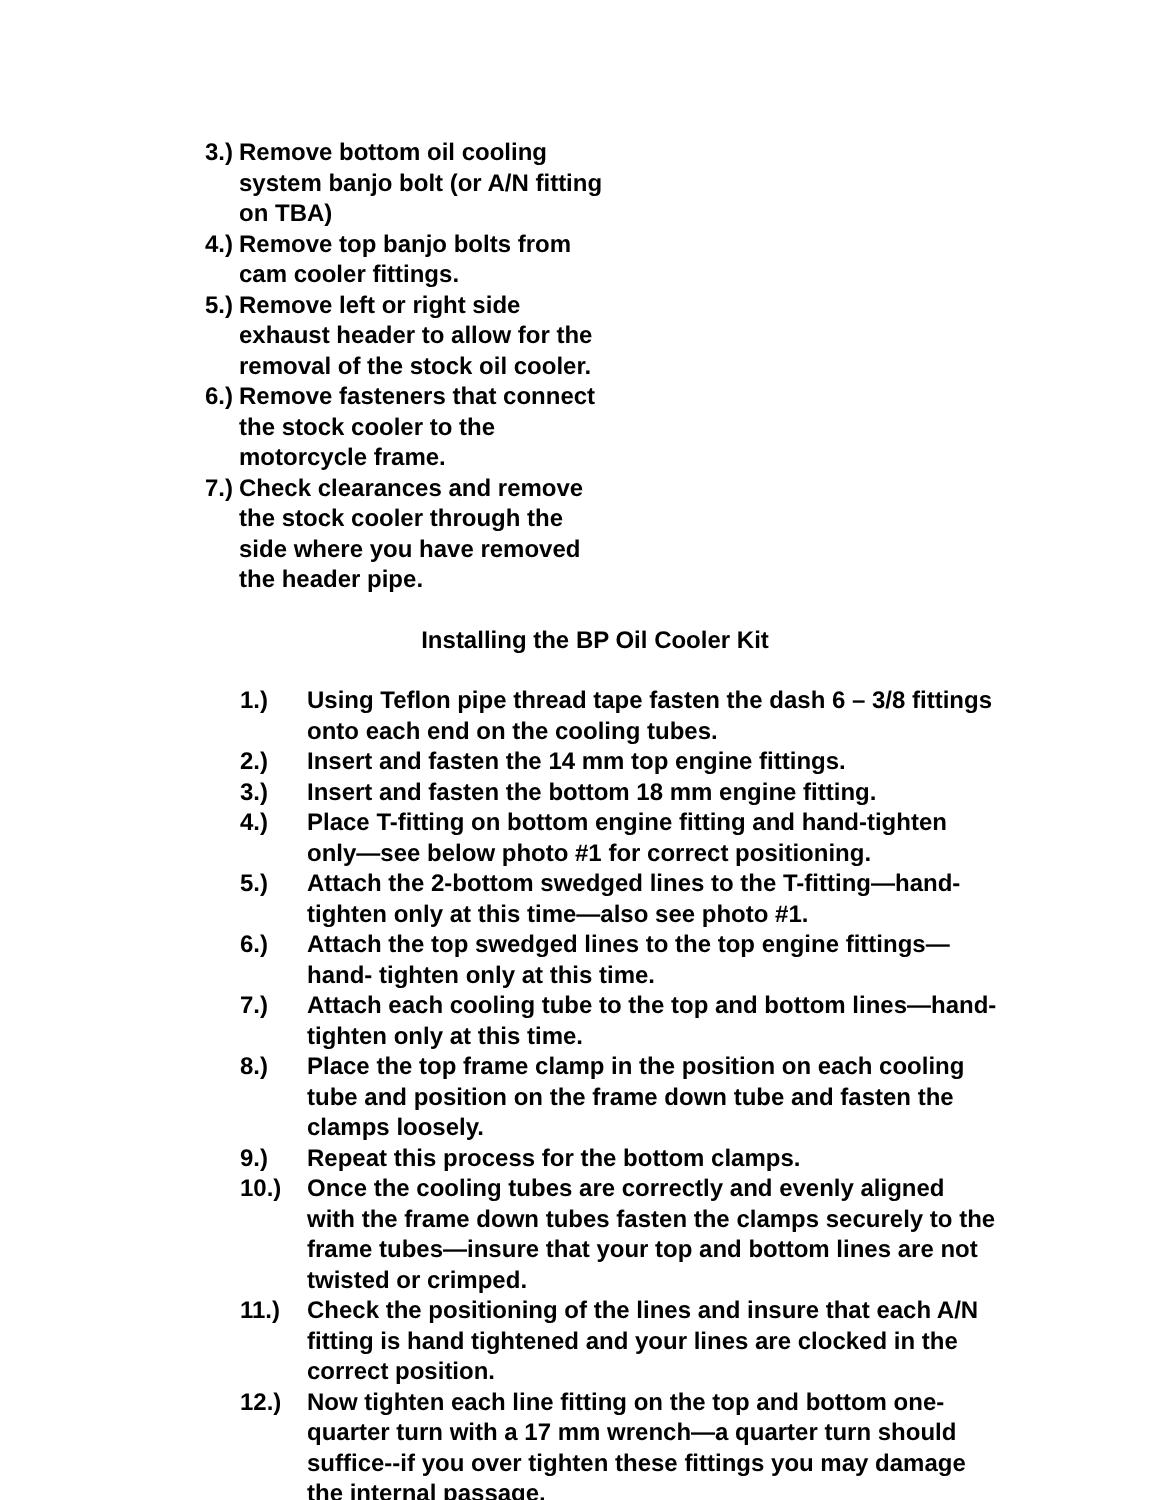3.) Remove bottom oil cooling system banjo bolt (or A/N fitting on TBA)
4.) Remove top banjo bolts from cam cooler fittings.
5.) Remove left or right side exhaust header to allow for the removal of the stock oil cooler.
6.) Remove fasteners that connect the stock cooler to the motorcycle frame.
7.) Check clearances and remove the stock cooler through the side where you have removed the header pipe.
Installing the BP Oil Cooler Kit
1.) Using Teflon pipe thread tape fasten the dash 6 – 3/8 fittings onto each end on the cooling tubes.
2.) Insert and fasten the 14 mm top engine fittings.
3.) Insert and fasten the bottom 18 mm engine fitting.
4.) Place T-fitting on bottom engine fitting and hand-tighten only—see below photo #1 for correct positioning.
5.) Attach the 2-bottom swedged lines to the T-fitting—hand-tighten only at this time—also see photo #1.
6.) Attach the top swedged lines to the top engine fittings—hand- tighten only at this time.
7.) Attach each cooling tube to the top and bottom lines—hand-tighten only at this time.
8.) Place the top frame clamp in the position on each cooling tube and position on the frame down tube and fasten the clamps loosely.
9.) Repeat this process for the bottom clamps.
10.) Once the cooling tubes are correctly and evenly aligned with the frame down tubes fasten the clamps securely to the frame tubes—insure that your top and bottom lines are not twisted or crimped.
11.) Check the positioning of the lines and insure that each A/N fitting is hand tightened and your lines are clocked in the correct position.
12.) Now tighten each line fitting on the top and bottom one-quarter turn with a 17 mm wrench—a quarter turn should suffice--if you over tighten these fittings you may damage the internal passage.